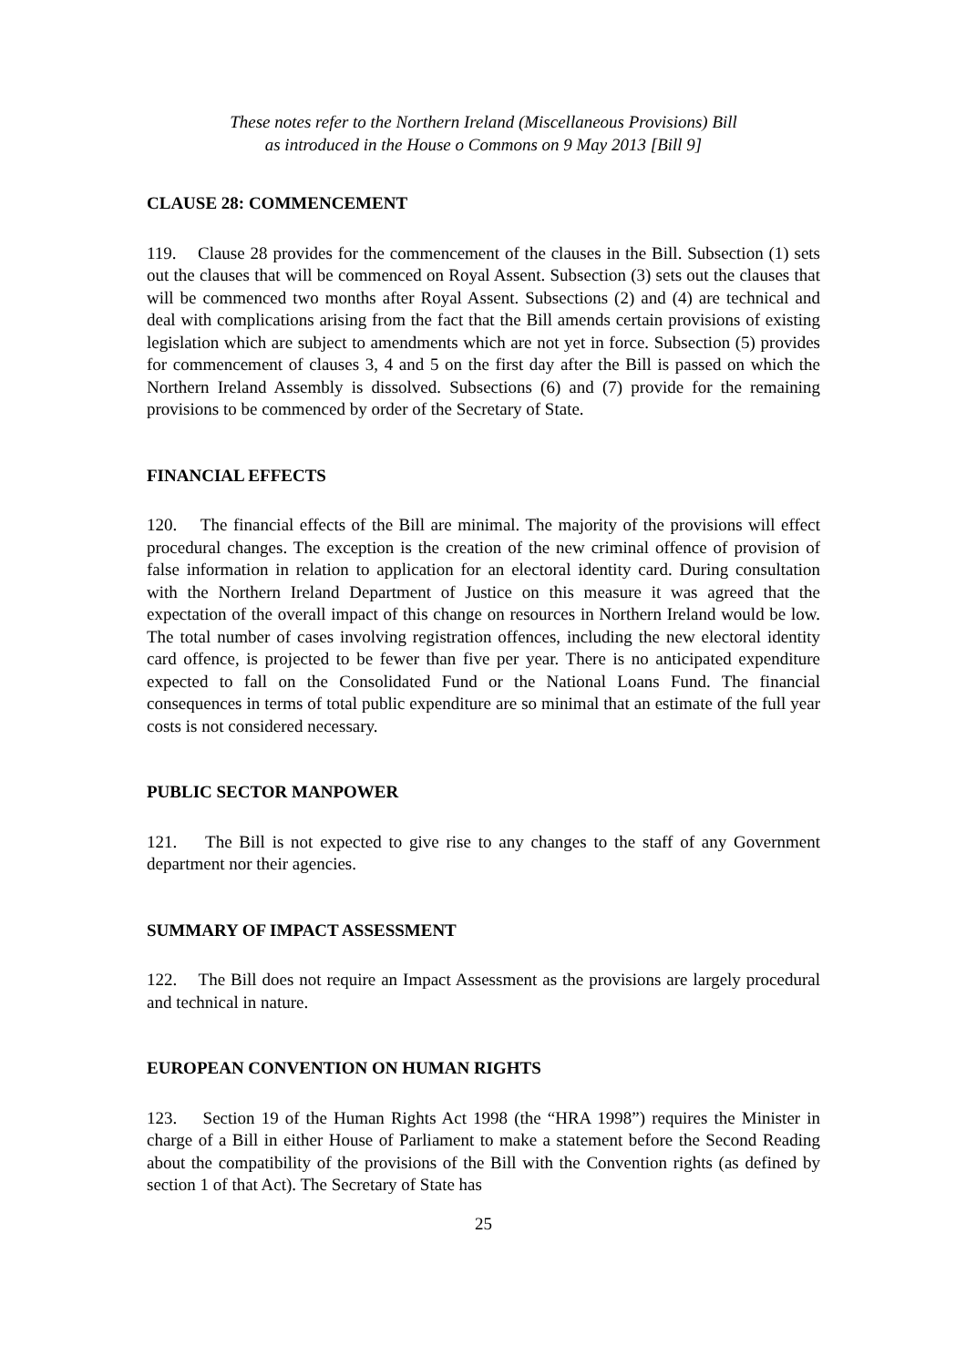These notes refer to the Northern Ireland (Miscellaneous Provisions) Bill
as introduced in the House o Commons on 9 May 2013 [Bill 9]
CLAUSE 28: COMMENCEMENT
119. Clause 28 provides for the commencement of the clauses in the Bill. Subsection (1) sets out the clauses that will be commenced on Royal Assent. Subsection (3) sets out the clauses that will be commenced two months after Royal Assent. Subsections (2) and (4) are technical and deal with complications arising from the fact that the Bill amends certain provisions of existing legislation which are subject to amendments which are not yet in force. Subsection (5) provides for commencement of clauses 3, 4 and 5 on the first day after the Bill is passed on which the Northern Ireland Assembly is dissolved. Subsections (6) and (7) provide for the remaining provisions to be commenced by order of the Secretary of State.
FINANCIAL EFFECTS
120. The financial effects of the Bill are minimal. The majority of the provisions will effect procedural changes. The exception is the creation of the new criminal offence of provision of false information in relation to application for an electoral identity card. During consultation with the Northern Ireland Department of Justice on this measure it was agreed that the expectation of the overall impact of this change on resources in Northern Ireland would be low. The total number of cases involving registration offences, including the new electoral identity card offence, is projected to be fewer than five per year. There is no anticipated expenditure expected to fall on the Consolidated Fund or the National Loans Fund. The financial consequences in terms of total public expenditure are so minimal that an estimate of the full year costs is not considered necessary.
PUBLIC SECTOR MANPOWER
121. The Bill is not expected to give rise to any changes to the staff of any Government department nor their agencies.
SUMMARY OF IMPACT ASSESSMENT
122. The Bill does not require an Impact Assessment as the provisions are largely procedural and technical in nature.
EUROPEAN CONVENTION ON HUMAN RIGHTS
123. Section 19 of the Human Rights Act 1998 (the “HRA 1998”) requires the Minister in charge of a Bill in either House of Parliament to make a statement before the Second Reading about the compatibility of the provisions of the Bill with the Convention rights (as defined by section 1 of that Act). The Secretary of State has
25